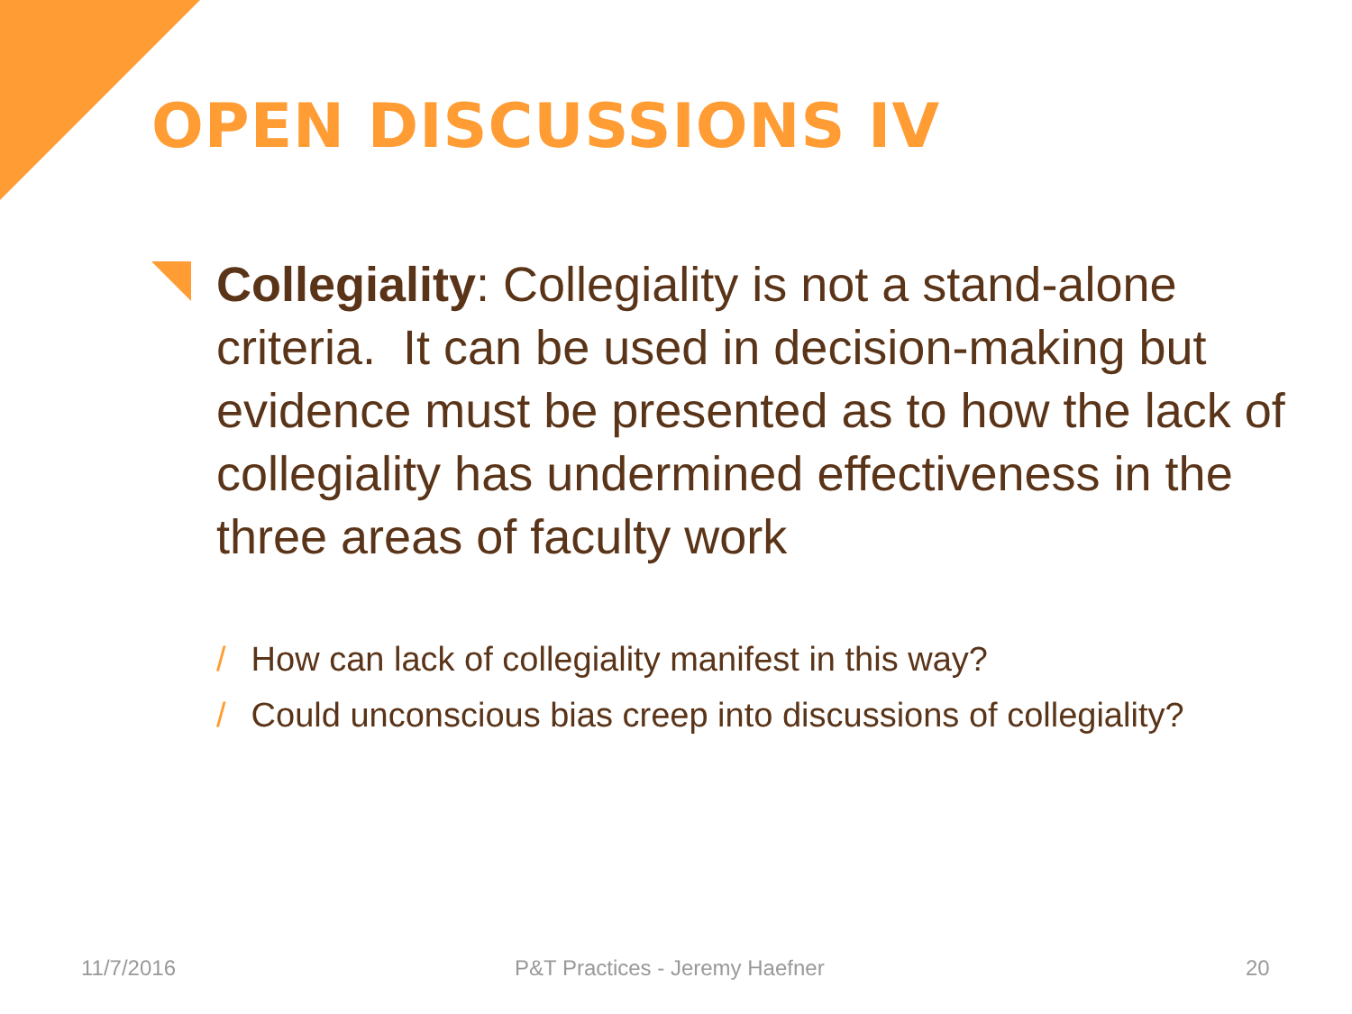OPEN DISCUSSIONS IV
Collegiality: Collegiality is not a stand-alone criteria. It can be used in decision-making but evidence must be presented as to how the lack of collegiality has undermined effectiveness in the three areas of faculty work
/ How can lack of collegiality manifest in this way?
/ Could unconscious bias creep into discussions of collegiality?
11/7/2016 P&T Practices - Jeremy Haefner 20